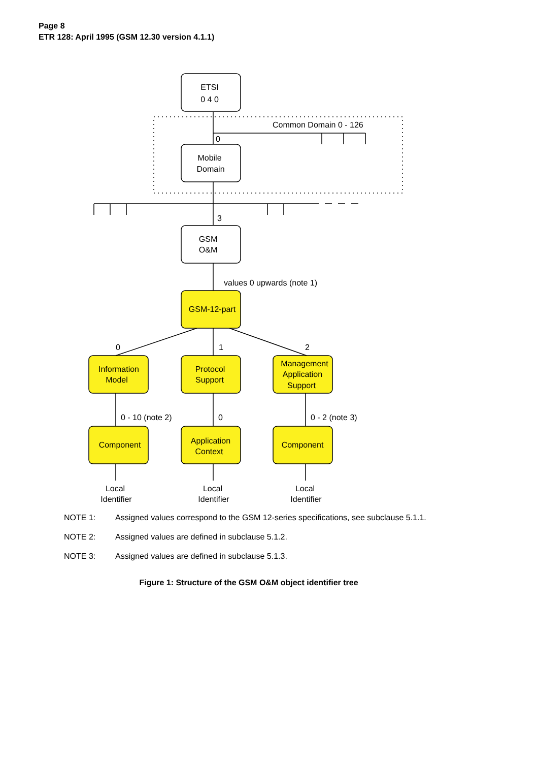Page 8
ETR 128: April 1995 (GSM 12.30 version 4.1.1)
ETSI
0 4 0
Mobile
Domain
GSM
O&M
GSM-12-part
Information
Model
Protocol
Support
Management
Application
Support
Component
Application
Context
Component
Local
Identifier
Local
Identifier
Local
Identifier
Common Domain 0 - 126
0
3
values 0 upwards (note 1)
0
1
2
0 - 10 (note 2)
0
0 - 2 (note 3)
NOTE 1: Assigned values correspond to the GSM 12-series specifications, see subclause 5.1.1.
NOTE 2: Assigned values are defined in subclause 5.1.2.
NOTE 3: Assigned values are defined in subclause 5.1.3.
Figure 1: Structure of the GSM O&M object identifier tree